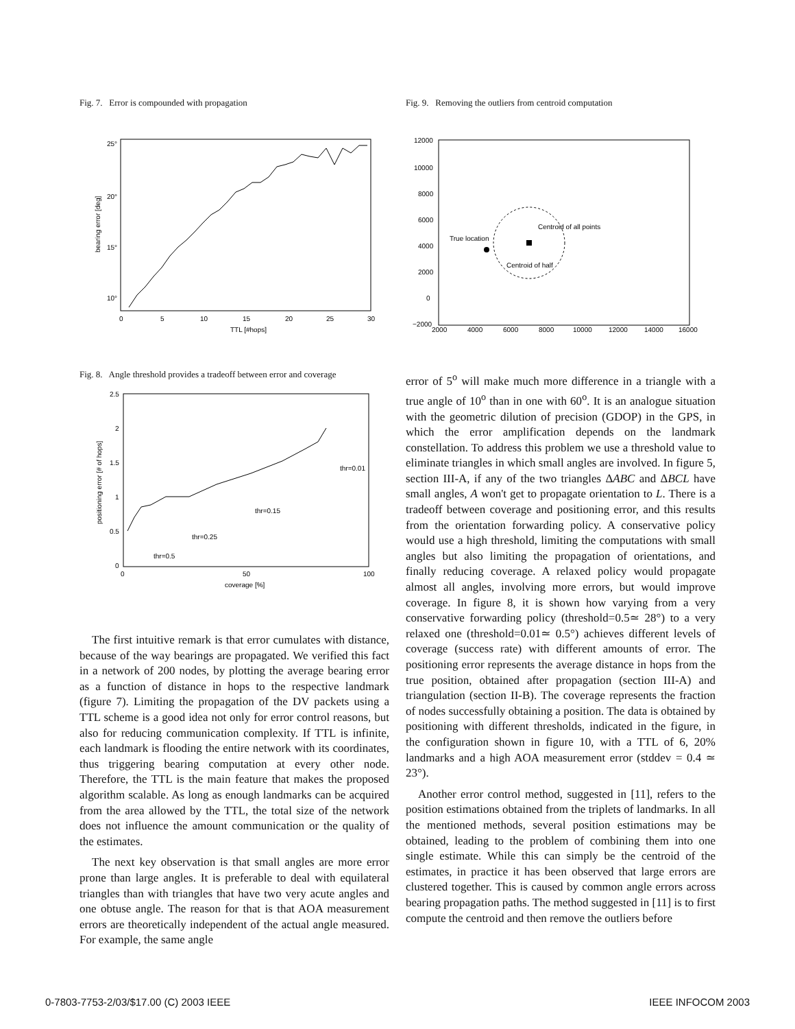Fig. 7. Error is compounded with propagation
25°
20°
15°
10°
0
5
10
15
20
25
30
TTL [#hops]
bearing error [deg]
Fig. 8. Angle threshold provides a tradeoff between error and coverage
2.5
2
1.5
1
0.5
0
0
50
100
coverage [%]
thr=0.01
thr=0.15
thr=0.25
thr=0.5
positioning error [# of hops]
The first intuitive remark is that error cumulates with distance, because of the way bearings are propagated. We verified this fact in a network of 200 nodes, by plotting the average bearing error as a function of distance in hops to the respective landmark (figure 7). Limiting the propagation of the DV packets using a TTL scheme is a good idea not only for error control reasons, but also for reducing communication complexity. If TTL is infinite, each landmark is flooding the entire network with its coordinates, thus triggering bearing computation at every other node. Therefore, the TTL is the main feature that makes the proposed algorithm scalable. As long as enough landmarks can be acquired from the area allowed by the TTL, the total size of the network does not influence the amount communication or the quality of the estimates.
The next key observation is that small angles are more error prone than large angles. It is preferable to deal with equilateral triangles than with triangles that have two very acute angles and one obtuse angle. The reason for that is that AOA measurement errors are theoretically independent of the actual angle measured. For example, the same angle
Fig. 9. Removing the outliers from centroid computation
12000
10000
8000
6000
4000
2000
0
−2000
2000
4000
6000
8000
10000
12000
14000
16000
Centroid of all points
True location
Centroid of half
error of 5<sup>o</sup> will make much more difference in a triangle with a true angle of 10<sup>o</sup> than in one with 60<sup>o</sup>. It is an analogue situation with the geometric dilution of precision (GDOP) in the GPS, in which the error amplification depends on the landmark constellation. To address this problem we use a threshold value to eliminate triangles in which small angles are involved. In figure 5, section III-A, if any of the two triangles ΔABC and ΔBCL have small angles, A won't get to propagate orientation to L. There is a tradeoff between coverage and positioning error, and this results from the orientation forwarding policy. A conservative policy would use a high threshold, limiting the computations with small angles but also limiting the propagation of orientations, and finally reducing coverage. A relaxed policy would propagate almost all angles, involving more errors, but would improve coverage. In figure 8, it is shown how varying from a very conservative forwarding policy (threshold=0.5≃ 28°) to a very relaxed one (threshold=0.01≃ 0.5°) achieves different levels of coverage (success rate) with different amounts of error. The positioning error represents the average distance in hops from the true position, obtained after propagation (section III-A) and triangulation (section II-B). The coverage represents the fraction of nodes successfully obtaining a position. The data is obtained by positioning with different thresholds, indicated in the figure, in the configuration shown in figure 10, with a TTL of 6, 20% landmarks and a high AOA measurement error (stddev = 0.4 ≃ 23°).
Another error control method, suggested in [11], refers to the position estimations obtained from the triplets of landmarks. In all the mentioned methods, several position estimations may be obtained, leading to the problem of combining them into one single estimate. While this can simply be the centroid of the estimates, in practice it has been observed that large errors are clustered together. This is caused by common angle errors across bearing propagation paths. The method suggested in [11] is to first compute the centroid and then remove the outliers before
0-7803-7753-2/03/$17.00 (C) 2003 IEEE
IEEE INFOCOM 2003